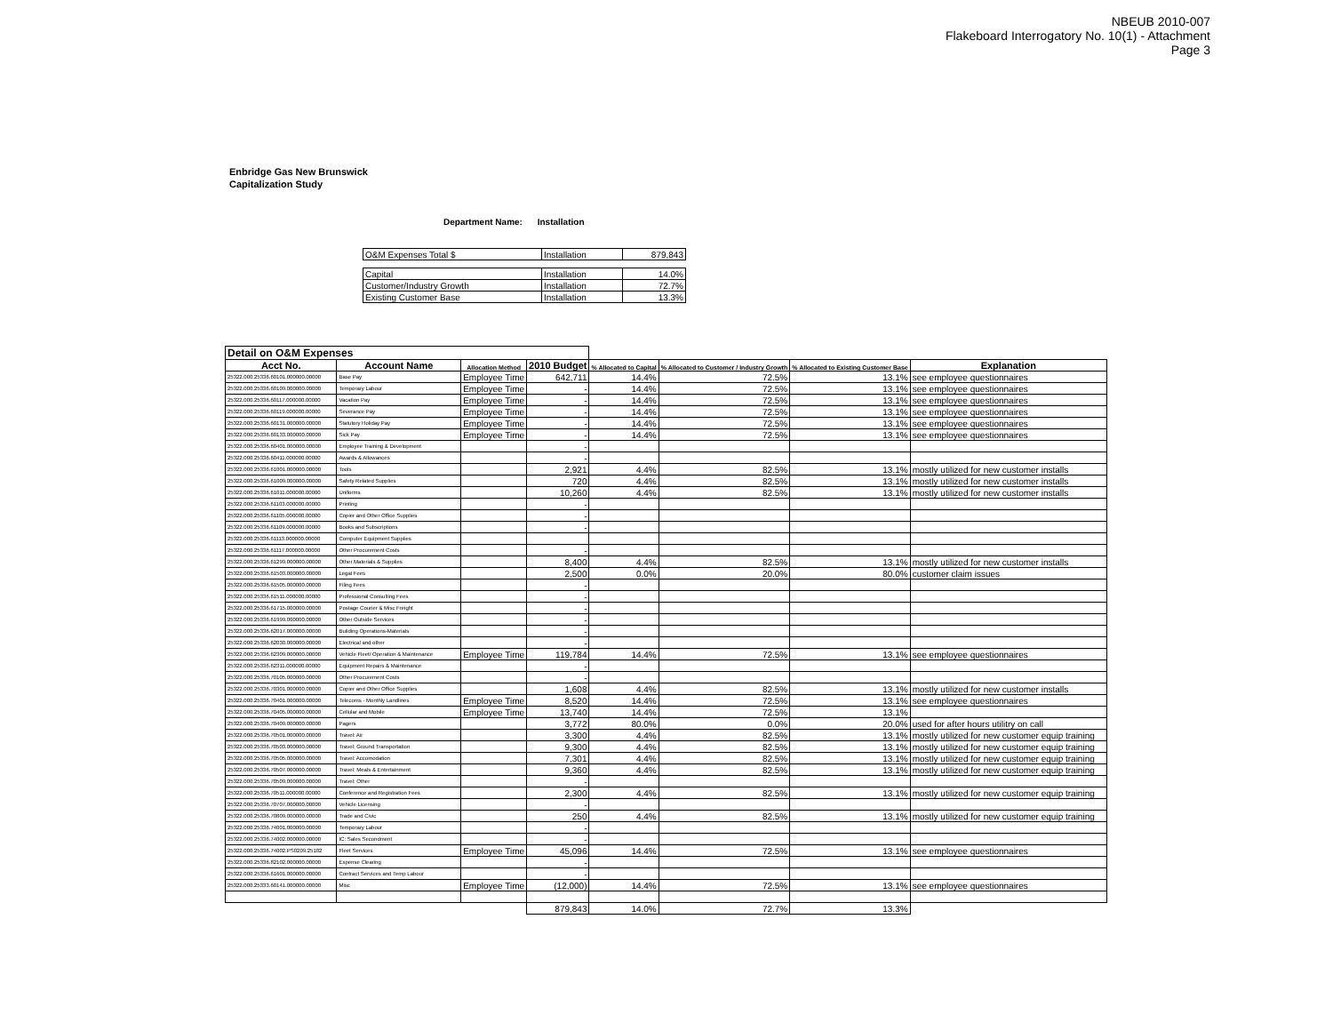NBEUB 2010-007
Flakeboard Interrogatory No. 10(1) - Attachment
Page 3
Enbridge Gas New Brunswick
Capitalization Study
Department Name: Installation
| O&M Expenses Total $ | Installation | 879,843 |
| Capital | Installation | 14.0% |
| Customer/Industry Growth | Installation | 72.7% |
| Existing Customer Base | Installation | 13.3% |
| Detail on O&M Expenses | | | | | | | |
| Acct No. | Account Name | Allocation Method | 2010 Budget | % Allocated to Capital | % Allocated to Customer / Industry Growth | % Allocated to Existing Customer Base | Explanation |
| 25322.000.25336.60101.000000.00000 | Base Pay | Employee Time | 642,711 | 14.4% | 72.5% | 13.1% | see employee questionnaires |
| 25322.000.25336.60109.000000.00000 | Temporary Labour | Employee Time | - | 14.4% | 72.5% | 13.1% | see employee questionnaires |
| 25322.000.25336.60117.000000.00000 | Vacation Pay | Employee Time | - | 14.4% | 72.5% | 13.1% | see employee questionnaires |
| 25322.000.25336.60119.000000.00000 | Severance Pay | Employee Time | - | 14.4% | 72.5% | 13.1% | see employee questionnaires |
| 25322.000.25336.60131.000000.00000 | Statutory Holiday Pay | Employee Time | - | 14.4% | 72.5% | 13.1% | see employee questionnaires |
| 25322.000.25336.60133.000000.00000 | Sick Pay | Employee Time | - | 14.4% | 72.5% | 13.1% | see employee questionnaires |
| 25322.000.25336.60401.000000.00000 | Employee Training & Development | | - | | | | |
| 25322.000.25336.60411.000000.00000 | Awards & Allowances | | - | | | | |
| 25322.000.25336.61001.000000.00000 | Tools | | 2,921 | 4.4% | 82.5% | 13.1% | mostly utilized for new customer installs |
| 25322.000.25336.61009.000000.00000 | Safety Related Supplies | | 720 | 4.4% | 82.5% | 13.1% | mostly utilized for new customer installs |
| 25322.000.25336.61011.000000.00000 | Uniforms | | 10,260 | 4.4% | 82.5% | 13.1% | mostly utilized for new customer installs |
| 25322.000.25336.61103.000000.00000 | Printing | | - | | | | |
| 25322.000.25336.61105.000000.00000 | Copier and Other Office Supplies | | - | | | | |
| 25322.000.25336.61109.000000.00000 | Books and Subscriptions | | - | | | | |
| 25322.000.25336.61113.000000.00000 | Computer Equipment Supplies | | | | | | |
| 25322.000.25336.61117.000000.00000 | Other Procurement Costs | | - | | | | |
| 25322.000.25336.61299.000000.00000 | Other Materials & Supplies | | 8,400 | 4.4% | 82.5% | 13.1% | mostly utilized for new customer installs |
| 25322.000.25336.61503.000000.00000 | Legal Fees | | 2,500 | 0.0% | 20.0% | 80.0% | customer claim issues |
| 25322.000.25336.61505.000000.00000 | Filing Fees | | - | | | | |
| 25322.000.25336.61511.000000.00000 | Professional Consulting Fees | | - | | | | |
| 25322.000.25336.61715.000000.00000 | Postage Courier & Misc Freight | | - | | | | |
| 25322.000.25336.61999.000000.00000 | Other Outside Services | | - | | | | |
| 25322.000.25336.62017.000000.00000 | Building Operations-Materials | | - | | | | |
| 25322.000.25336.62030.000000.00000 | Electrical and other | | - | | | | |
| 25322.000.25336.62309.000000.00000 | Vehicle Fleet/ Operation & Maintenance | Employee Time | 119,784 | 14.4% | 72.5% | 13.1% | see employee questionnaires |
| 25322.000.25336.62311.000000.00000 | Equipment Repairs & Maintenance | | - | | | | |
| 25322.000.25336.70105.000000.00000 | Other Procurement Costs | | - | | | | |
| 25322.000.25336.70301.000000.00000 | Copier and Other Office Supplies | | 1,608 | 4.4% | 82.5% | 13.1% | mostly utilized for new customer installs |
| 25322.000.25336.70401.000000.00000 | Telecoms - Monthly Landlines | Employee Time | 8,520 | 14.4% | 72.5% | 13.1% | see employee questionnaires |
| 25322.000.25336.70405.000000.00000 | Cellular and Mobile | Employee Time | 13,740 | 14.4% | 72.5% | 13.1% | |
| 25322.000.25336.70409.000000.00000 | Pagers | | 3,772 | 80.0% | 0.0% | 20.0% | used for after hours utilitry on call |
| 25322.000.25336.70501.000000.00000 | Travel: Air | | 3,300 | 4.4% | 82.5% | 13.1% | mostly utilized for new customer equip training |
| 25322.000.25336.70503.000000.00000 | Travel: Ground Transportation | | 9,300 | 4.4% | 82.5% | 13.1% | mostly utilized for new customer equip training |
| 25322.000.25336.70505.000000.00000 | Travel: Accomodation | | 7,301 | 4.4% | 82.5% | 13.1% | mostly utilized for new customer equip training |
| 25322.000.25336.70507.000000.00000 | Travel: Meals & Entertainment | | 9,360 | 4.4% | 82.5% | 13.1% | mostly utilized for new customer equip training |
| 25322.000.25336.70509.000000.00000 | Travel: Other | | - | | | | |
| 25322.000.25336.70511.000000.00000 | Conference and Registration Fees | | 2,300 | 4.4% | 82.5% | 13.1% | mostly utilized for new customer equip training |
| 25322.000.25336.70707.000000.00000 | Vehicle Licensing | | - | | | | |
| 25322.000.25336.70809.000000.00000 | Trade and Civic | | 250 | 4.4% | 82.5% | 13.1% | mostly utilized for new customer equip training |
| 25322.000.25336.74001.000000.00000 | Temporary Labour | | - | | | | |
| 25322.000.25336.74002.000000.00000 | IC: Sales Secondment | | - | | | | |
| 25322.000.25336.74002.PS0209.25102 | Fleet Services | Employee Time | 45,096 | 14.4% | 72.5% | 13.1% | see employee questionnaires |
| 25322.000.25336.82102.000000.00000 | Expense Clearing | | - | | | | |
| 25322.000.25336.61601.000000.00000 | Contract Services and Temp Labour | | - | | | | |
| 25322.000.25333.60141.000000.00000 | Misc | Employee Time | (12,000) | 14.4% | 72.5% | 13.1% | see employee questionnaires |
| | | | 879,843 | 14.0% | 72.7% | 13.3% | |